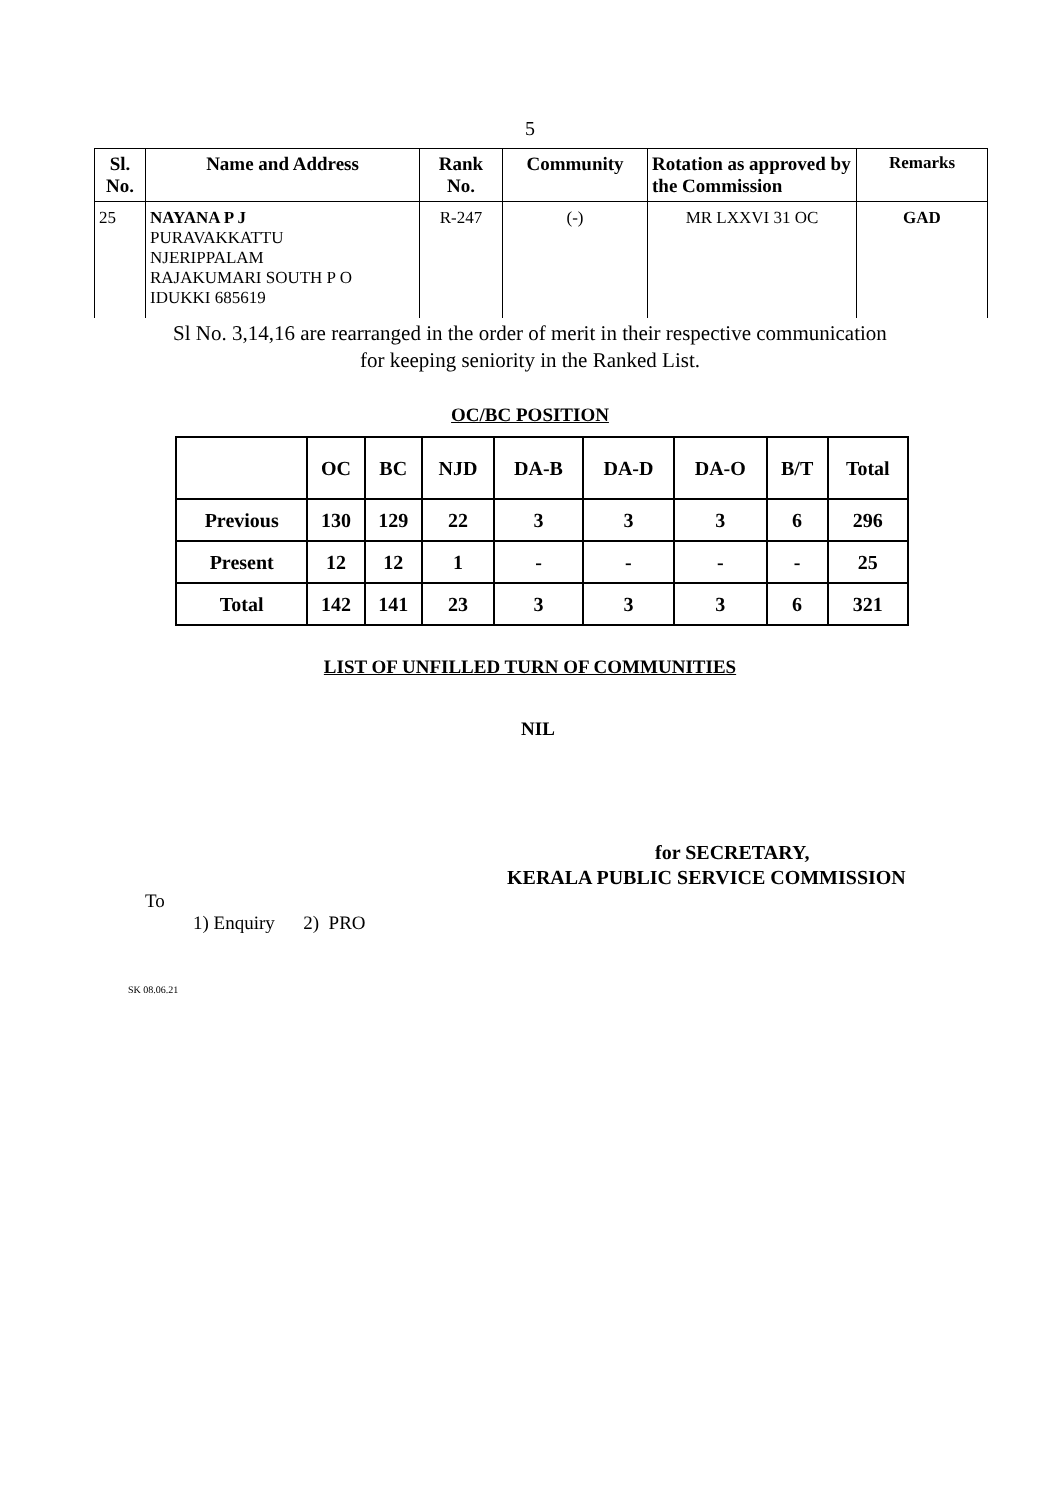5
| Sl. No. | Name and Address | Rank No. | Community | Rotation as approved by the Commission | Remarks |
| --- | --- | --- | --- | --- | --- |
| 25 | NAYANA P J PURAVAKKATTU NJERIPPALAM RAJAKUMARI SOUTH P O IDUKKI 685619 | R-247 | (-) | MR LXXVI 31 OC | GAD |
Sl No. 3,14,16 are rearranged in the order of merit in their respective communication
for keeping seniority in the Ranked List.
OC/BC POSITION
| | OC | BC | NJD | DA-B | DA-D | DA-O | B/T | Total |
| --- | --- | --- | --- | --- | --- | --- | --- | --- |
| Previous | 130 | 129 | 22 | 3 | 3 | 3 | 6 | 296 |
| Present | 12 | 12 | 1 | - | - | - | - | 25 |
| Total | 142 | 141 | 23 | 3 | 3 | 3 | 6 | 321 |
LIST OF UNFILLED TURN OF COMMUNITIES
NIL
for SECRETARY,
KERALA PUBLIC SERVICE COMMISSION
To
1) Enquiry 2) PRO
SK 08.06.21